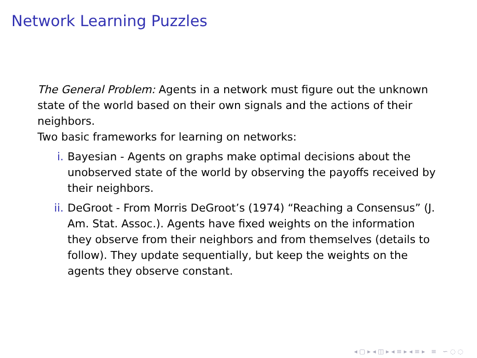Network Learning Puzzles
The General Problem: Agents in a network must figure out the unknown state of the world based on their own signals and the actions of their neighbors.
Two basic frameworks for learning on networks:
i. Bayesian - Agents on graphs make optimal decisions about the unobserved state of the world by observing the payoffs received by their neighbors.
ii. DeGroot - From Morris DeGroot’s (1974) “Reaching a Consensus” (J. Am. Stat. Assoc.). Agents have fixed weights on the information they observe from their neighbors and from themselves (details to follow). They update sequentially, but keep the weights on the agents they observe constant.
◂ ▢ ▸ ◂ ◫ ▸ ◂ ≡ ▸ ◂ ≡ ▸ ≡ ∽ ◌ ◌